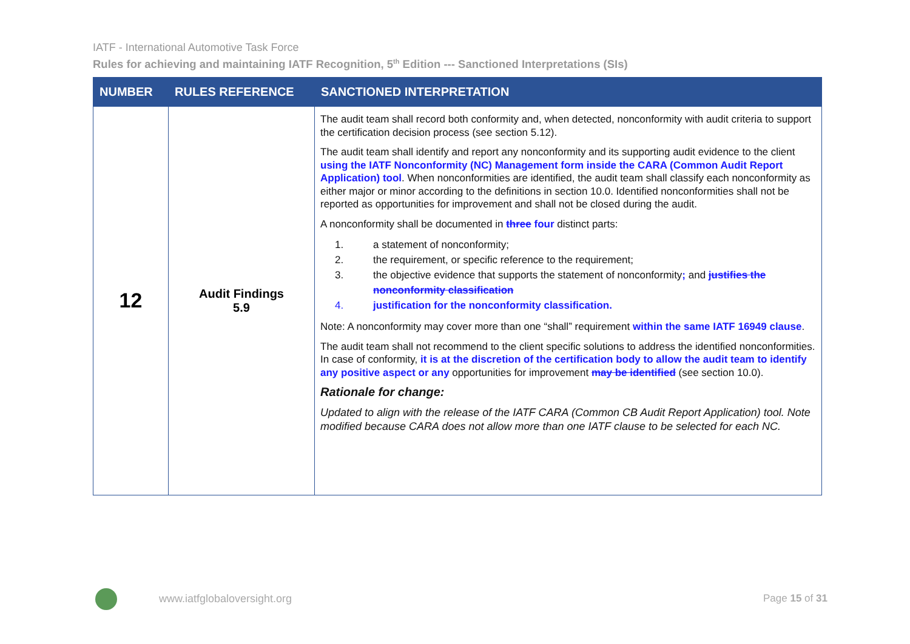IATF - International Automotive Task Force
Rules for achieving and maintaining IATF Recognition, 5<sup>th</sup> Edition --- Sanctioned Interpretations (SIs)
| NUMBER | RULES REFERENCE | SANCTIONED INTERPRETATION |
| --- | --- | --- |
| 12 | Audit Findings 5.9 | The audit team shall record both conformity and, when detected, nonconformity with audit criteria to support the certification decision process (see section 5.12). The audit team shall identify and report any nonconformity and its supporting audit evidence to the client using the IATF Nonconformity (NC) Management form inside the CARA (Common Audit Report Application) tool . When nonconformities are identified, the audit team shall classify each nonconformity as either major or minor according to the definitions in section 10.0. Identified nonconformities shall not be reported as opportunities for improvement and shall not be closed during the audit. A nonconformity shall be documented in three four distinct parts: 1. a statement of nonconformity; 2. the requirement, or specific reference to the requirement; 3. the objective evidence that supports the statement of nonconformity ; and justifies the nonconformity classification 4. justification for the nonconformity classification. Note: A nonconformity may cover more than one “shall” requirement within the same IATF 16949 clause . The audit team shall not recommend to the client specific solutions to address the identified nonconformities. In case of conformity, it is at the discretion of the certification body to allow the audit team to identify any positive aspect or any opportunities for improvement may be identified (see section 10.0). Rationale for change: Updated to align with the release of the IATF CARA (Common CB Audit Report Application) tool. Note modified because CARA does not allow more than one IATF clause to be selected for each NC. |
www.iatfglobaloversight.org Page 15 of 31